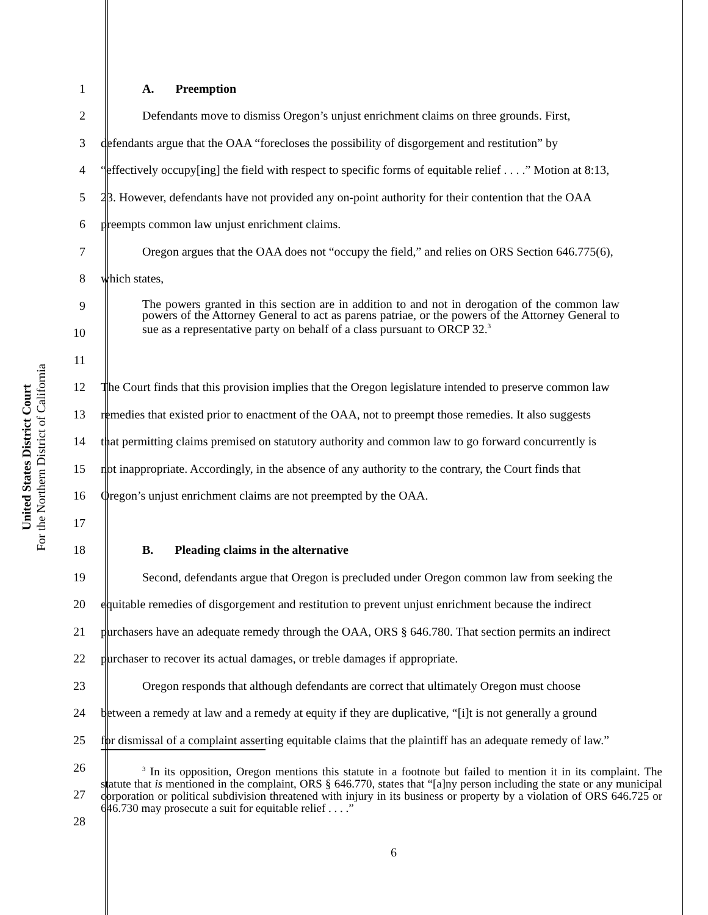United States District Court
For the Northern District of California
1 A. Preemption
2
Defendants move to dismiss Oregon’s unjust enrichment claims on three grounds. First,
3
defendants argue that the OAA “forecloses the possibility of disgorgement and restitution” by
4
“effectively occupy[ing] the field with respect to specific forms of equitable relief . . . .” Motion at 8:13,
5
23. However, defendants have not provided any on-point authority for their contention that the OAA
6 preempts common law unjust enrichment claims.
7
Oregon argues that the OAA does not “occupy the field,” and relies on ORS Section 646.775(6),
8 which states,
9
10
The powers granted in this section are in addition to and not in derogation of the common law powers of the Attorney General to act as parens patriae, or the powers of the Attorney General to sue as a representative party on behalf of a class pursuant to ORCP 32.<sup>3</sup>
11
12
The Court finds that this provision implies that the Oregon legislature intended to preserve common law
13
remedies that existed prior to enactment of the OAA, not to preempt those remedies. It also suggests
14
that permitting claims premised on statutory authority and common law to go forward concurrently is
15
not inappropriate. Accordingly, in the absence of any authority to the contrary, the Court finds that
16 Oregon’s unjust enrichment claims are not preempted by the OAA.
17
18 B. Pleading claims in the alternative
19
Second, defendants argue that Oregon is precluded under Oregon common law from seeking the
20
equitable remedies of disgorgement and restitution to prevent unjust enrichment because the indirect
21
purchasers have an adequate remedy through the OAA, ORS § 646.780. That section permits an indirect
22 purchaser to recover its actual damages, or treble damages if appropriate.
23
Oregon responds that although defendants are correct that ultimately Oregon must choose
24
between a remedy at law and a remedy at equity if they are duplicative, “[i]t is not generally a ground
25
for dismissal of a complaint asserting equitable claims that the plaintiff has an adequate remedy of law.”
26
27
28
<sup>3</sup> In its opposition, Oregon mentions this statute in a footnote but failed to mention it in its complaint. The statute that is mentioned in the complaint, ORS § 646.770, states that “[a]ny person including the state or any municipal corporation or political subdivision threatened with injury in its business or property by a violation of ORS 646.725 or 646.730 may prosecute a suit for equitable relief . . . .”
6